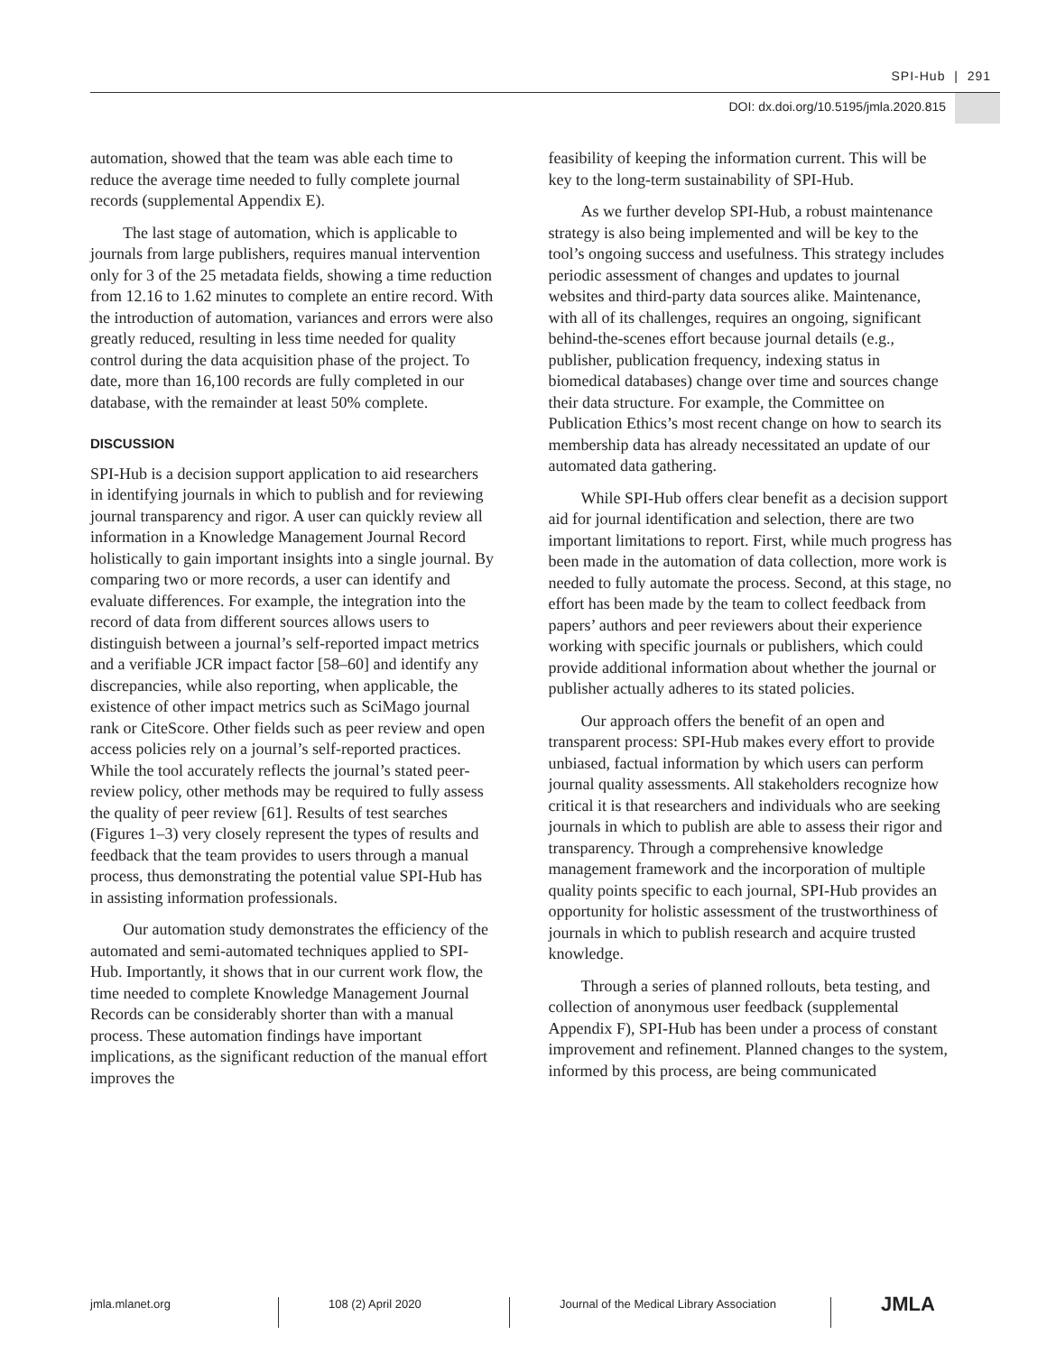SPI-Hub | 291
DOI: dx.doi.org/10.5195/jmla.2020.815
automation, showed that the team was able each time to reduce the average time needed to fully complete journal records (supplemental Appendix E).
The last stage of automation, which is applicable to journals from large publishers, requires manual intervention only for 3 of the 25 metadata fields, showing a time reduction from 12.16 to 1.62 minutes to complete an entire record. With the introduction of automation, variances and errors were also greatly reduced, resulting in less time needed for quality control during the data acquisition phase of the project. To date, more than 16,100 records are fully completed in our database, with the remainder at least 50% complete.
DISCUSSION
SPI-Hub is a decision support application to aid researchers in identifying journals in which to publish and for reviewing journal transparency and rigor. A user can quickly review all information in a Knowledge Management Journal Record holistically to gain important insights into a single journal. By comparing two or more records, a user can identify and evaluate differences. For example, the integration into the record of data from different sources allows users to distinguish between a journal’s self-reported impact metrics and a verifiable JCR impact factor [58–60] and identify any discrepancies, while also reporting, when applicable, the existence of other impact metrics such as SciMago journal rank or CiteScore. Other fields such as peer review and open access policies rely on a journal’s self-reported practices. While the tool accurately reflects the journal’s stated peer-review policy, other methods may be required to fully assess the quality of peer review [61]. Results of test searches (Figures 1–3) very closely represent the types of results and feedback that the team provides to users through a manual process, thus demonstrating the potential value SPI-Hub has in assisting information professionals.
Our automation study demonstrates the efficiency of the automated and semi-automated techniques applied to SPI-Hub. Importantly, it shows that in our current work flow, the time needed to complete Knowledge Management Journal Records can be considerably shorter than with a manual process. These automation findings have important implications, as the significant reduction of the manual effort improves the
feasibility of keeping the information current. This will be key to the long-term sustainability of SPI-Hub.
As we further develop SPI-Hub, a robust maintenance strategy is also being implemented and will be key to the tool’s ongoing success and usefulness. This strategy includes periodic assessment of changes and updates to journal websites and third-party data sources alike. Maintenance, with all of its challenges, requires an ongoing, significant behind-the-scenes effort because journal details (e.g., publisher, publication frequency, indexing status in biomedical databases) change over time and sources change their data structure. For example, the Committee on Publication Ethics’s most recent change on how to search its membership data has already necessitated an update of our automated data gathering.
While SPI-Hub offers clear benefit as a decision support aid for journal identification and selection, there are two important limitations to report. First, while much progress has been made in the automation of data collection, more work is needed to fully automate the process. Second, at this stage, no effort has been made by the team to collect feedback from papers’ authors and peer reviewers about their experience working with specific journals or publishers, which could provide additional information about whether the journal or publisher actually adheres to its stated policies.
Our approach offers the benefit of an open and transparent process: SPI-Hub makes every effort to provide unbiased, factual information by which users can perform journal quality assessments. All stakeholders recognize how critical it is that researchers and individuals who are seeking journals in which to publish are able to assess their rigor and transparency. Through a comprehensive knowledge management framework and the incorporation of multiple quality points specific to each journal, SPI-Hub provides an opportunity for holistic assessment of the trustworthiness of journals in which to publish research and acquire trusted knowledge.
Through a series of planned rollouts, beta testing, and collection of anonymous user feedback (supplemental Appendix F), SPI-Hub has been under a process of constant improvement and refinement. Planned changes to the system, informed by this process, are being communicated
jmla.mlanet.org 108 (2) April 2020 Journal of the Medical Library Association
JMLA